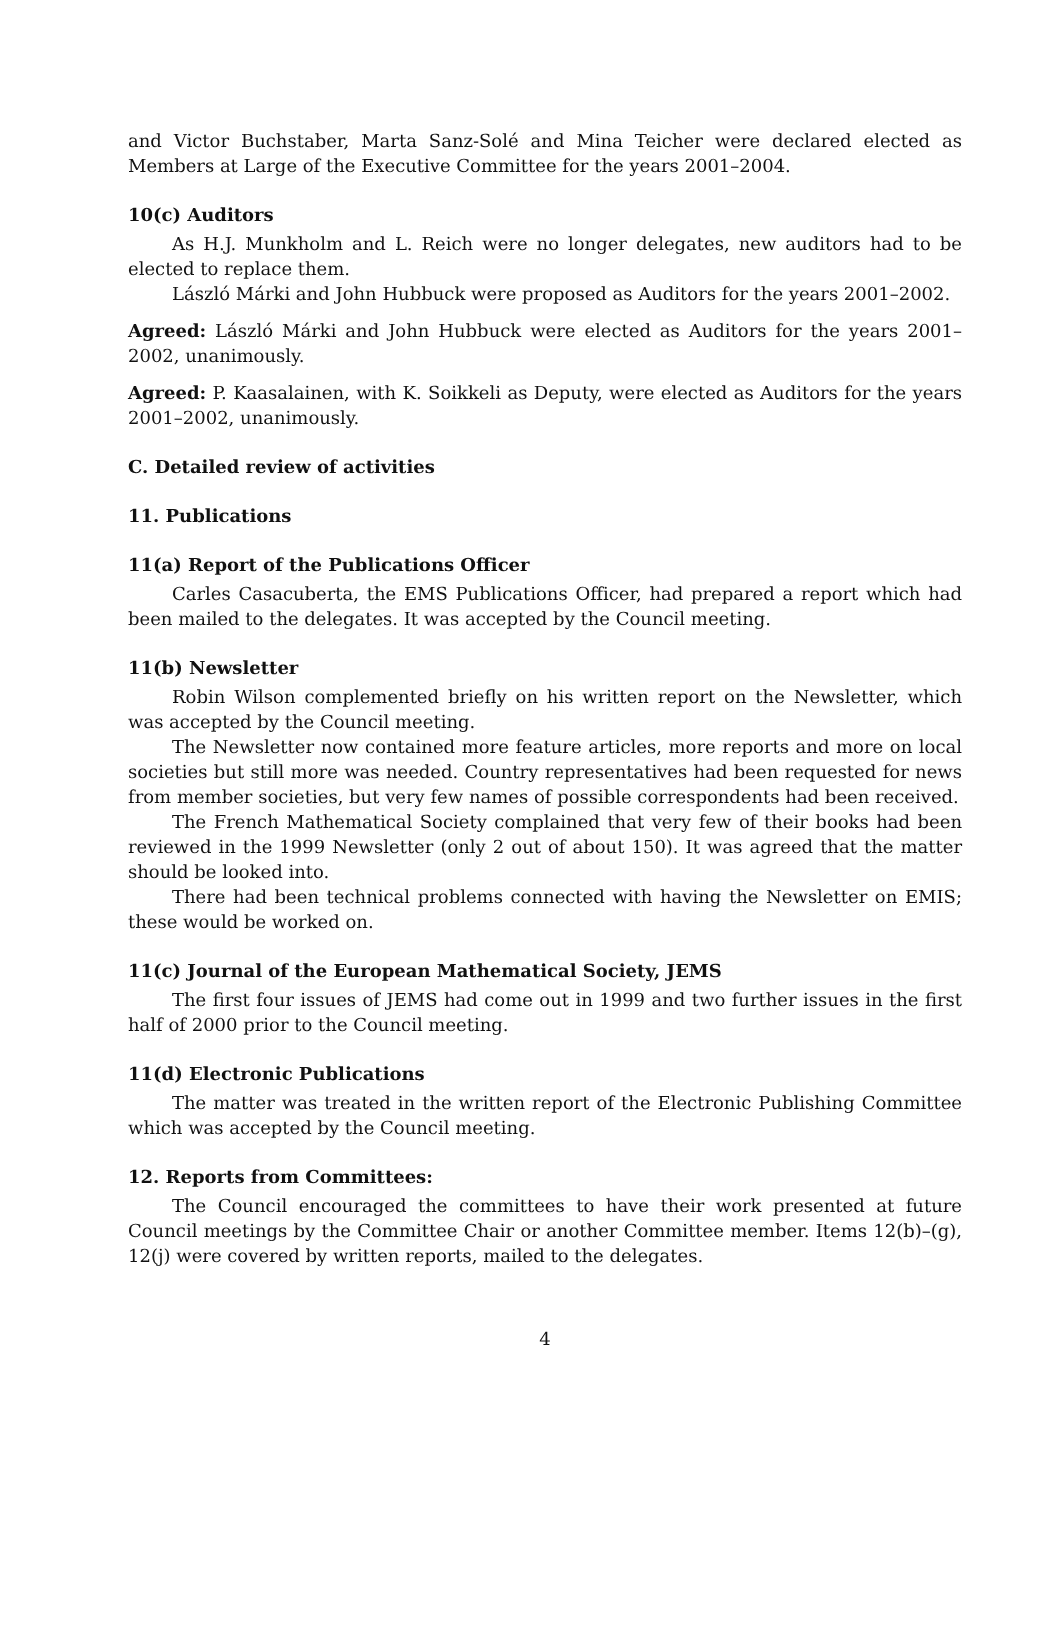and Victor Buchstaber, Marta Sanz-Solé and Mina Teicher were declared elected as Members at Large of the Executive Committee for the years 2001–2004.
10(c) Auditors
As H.J. Munkholm and L. Reich were no longer delegates, new auditors had to be elected to replace them.
László Márki and John Hubbuck were proposed as Auditors for the years 2001–2002.
Agreed: László Márki and John Hubbuck were elected as Auditors for the years 2001–2002, unanimously.
Agreed: P. Kaasalainen, with K. Soikkeli as Deputy, were elected as Auditors for the years 2001–2002, unanimously.
C. Detailed review of activities
11. Publications
11(a) Report of the Publications Officer
Carles Casacuberta, the EMS Publications Officer, had prepared a report which had been mailed to the delegates. It was accepted by the Council meeting.
11(b) Newsletter
Robin Wilson complemented briefly on his written report on the Newsletter, which was accepted by the Council meeting.
The Newsletter now contained more feature articles, more reports and more on local societies but still more was needed. Country representatives had been requested for news from member societies, but very few names of possible correspondents had been received.
The French Mathematical Society complained that very few of their books had been reviewed in the 1999 Newsletter (only 2 out of about 150). It was agreed that the matter should be looked into.
There had been technical problems connected with having the Newsletter on EMIS; these would be worked on.
11(c) Journal of the European Mathematical Society, JEMS
The first four issues of JEMS had come out in 1999 and two further issues in the first half of 2000 prior to the Council meeting.
11(d) Electronic Publications
The matter was treated in the written report of the Electronic Publishing Committee which was accepted by the Council meeting.
12. Reports from Committees:
The Council encouraged the committees to have their work presented at future Council meetings by the Committee Chair or another Committee member. Items 12(b)–(g), 12(j) were covered by written reports, mailed to the delegates.
4